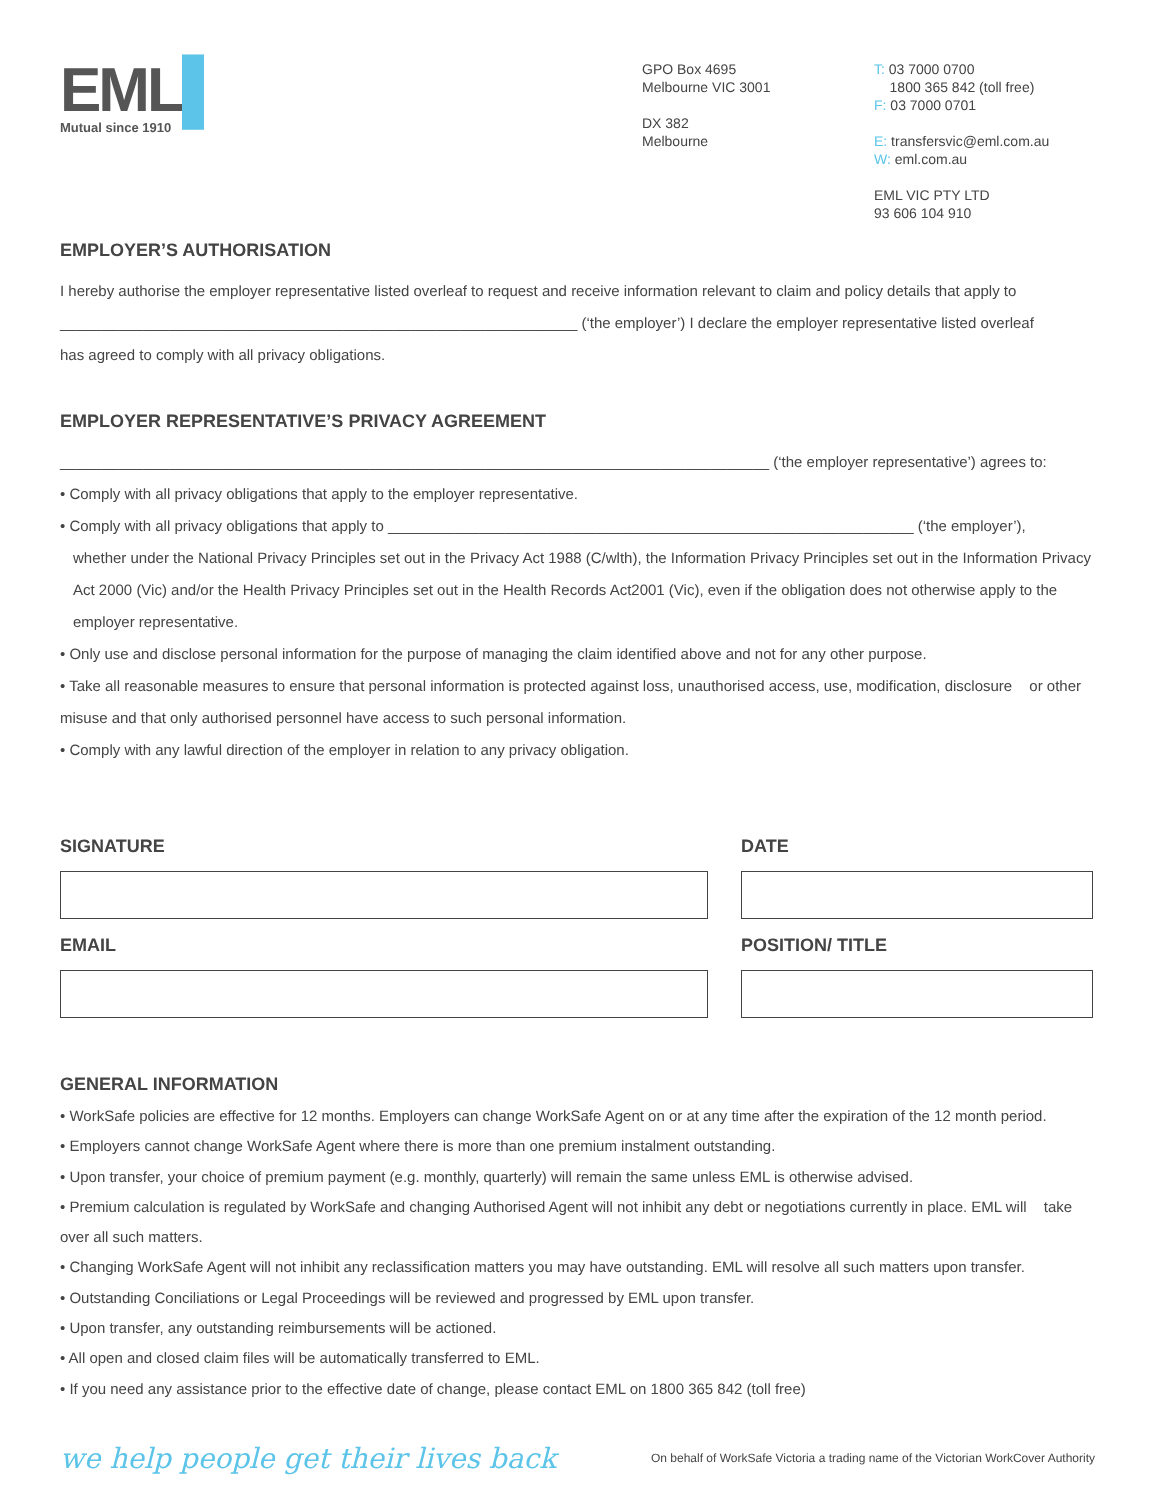EML▌
Mutual since 1910
GPO Box 4695
Melbourne VIC 3001
DX 382
Melbourne
T: 03 7000 0700
1800 365 842 (toll free)
F: 03 7000 0701
E: transfersvic@eml.com.au
W: eml.com.au
EML VIC PTY LTD
93 606 104 910
EMPLOYER’S AUTHORISATION
I hereby authorise the employer representative listed overleaf to request and receive information relevant to claim and policy details that apply to
______________________________________________________________ (‘the employer’) I declare the employer representative listed overleaf
has agreed to comply with all privacy obligations.
EMPLOYER REPRESENTATIVE’S PRIVACY AGREEMENT
_____________________________________________________________________________________ (‘the employer representative’) agrees to:
• Comply with all privacy obligations that apply to the employer representative.
• Comply with all privacy obligations that apply to _______________________________________________________________ (‘the employer’),
whether under the National Privacy Principles set out in the Privacy Act 1988 (C/wlth), the Information Privacy Principles set out in the Information Privacy Act 2000 (Vic) and/or the Health Privacy Principles set out in the Health Records Act2001 (Vic), even if the obligation does not otherwise apply to the employer representative.
• Only use and disclose personal information for the purpose of managing the claim identified above and not for any other purpose.
• Take all reasonable measures to ensure that personal information is protected against loss, unauthorised access, use, modification, disclosure or other misuse and that only authorised personnel have access to such personal information.
• Comply with any lawful direction of the employer in relation to any privacy obligation.
SIGNATURE
EMAIL
DATE
POSITION/ TITLE
GENERAL INFORMATION
• WorkSafe policies are effective for 12 months. Employers can change WorkSafe Agent on or at any time after the expiration of the 12 month period.
• Employers cannot change WorkSafe Agent where there is more than one premium instalment outstanding.
• Upon transfer, your choice of premium payment (e.g. monthly, quarterly) will remain the same unless EML is otherwise advised.
• Premium calculation is regulated by WorkSafe and changing Authorised Agent will not inhibit any debt or negotiations currently in place. EML will take over all such matters.
• Changing WorkSafe Agent will not inhibit any reclassification matters you may have outstanding. EML will resolve all such matters upon transfer.
• Outstanding Conciliations or Legal Proceedings will be reviewed and progressed by EML upon transfer.
• Upon transfer, any outstanding reimbursements will be actioned.
• All open and closed claim files will be automatically transferred to EML.
• If you need any assistance prior to the effective date of change, please contact EML on 1800 365 842 (toll free)
we help people get their lives back On behalf of WorkSafe Victoria a trading name of the Victorian WorkCover Authority